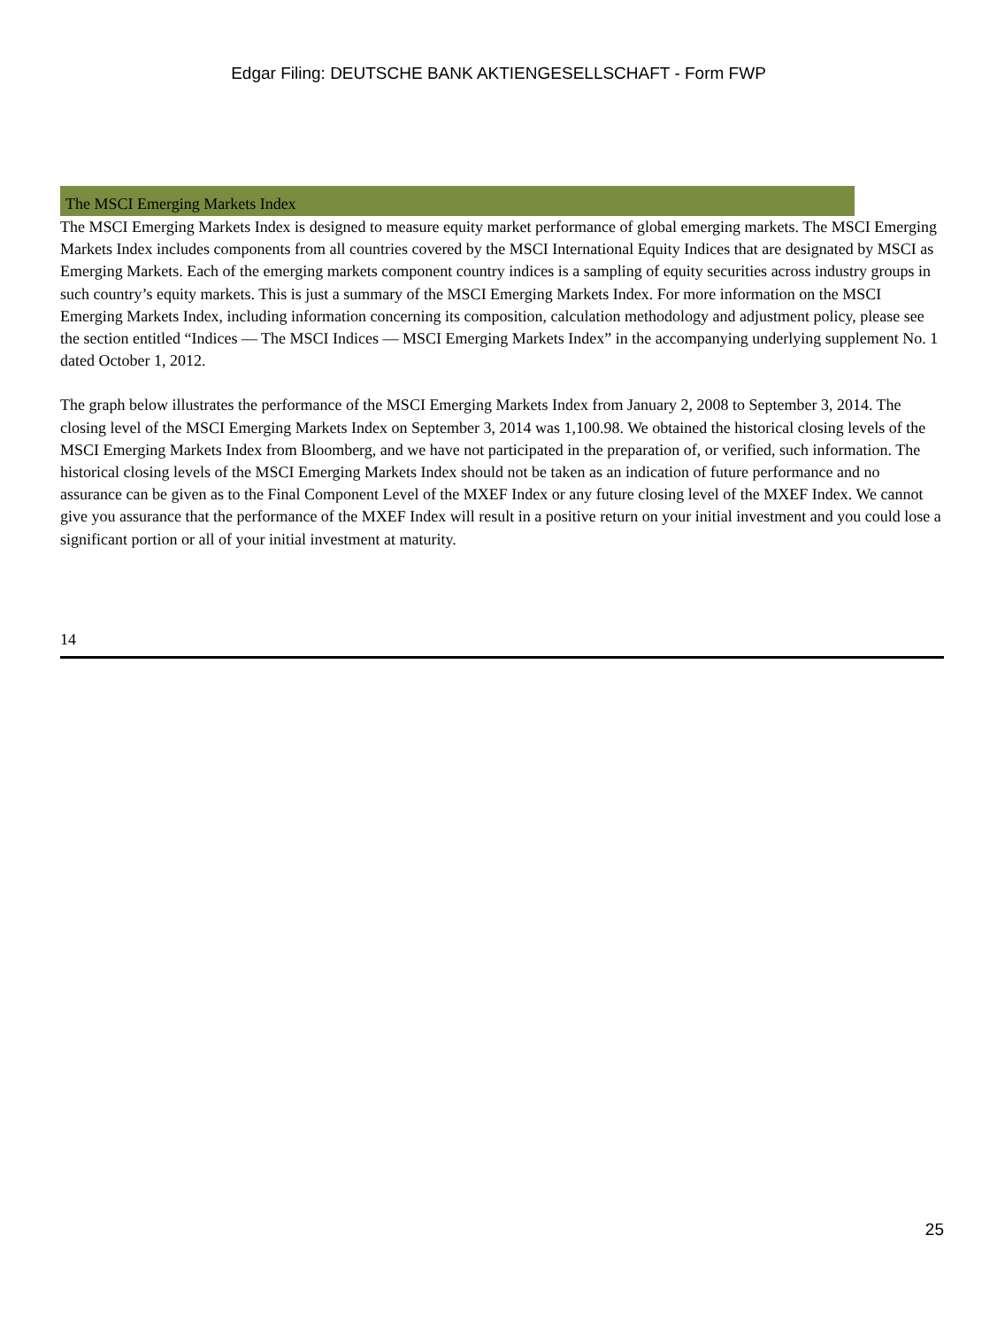Edgar Filing: DEUTSCHE BANK AKTIENGESELLSCHAFT - Form FWP
The MSCI Emerging Markets Index
The MSCI Emerging Markets Index is designed to measure equity market performance of global emerging markets. The MSCI Emerging Markets Index includes components from all countries covered by the MSCI International Equity Indices that are designated by MSCI as Emerging Markets. Each of the emerging markets component country indices is a sampling of equity securities across industry groups in such country’s equity markets. This is just a summary of the MSCI Emerging Markets Index. For more information on the MSCI Emerging Markets Index, including information concerning its composition, calculation methodology and adjustment policy, please see the section entitled “Indices — The MSCI Indices — MSCI Emerging Markets Index” in the accompanying underlying supplement No. 1 dated October 1, 2012.
The graph below illustrates the performance of the MSCI Emerging Markets Index from January 2, 2008 to September 3, 2014. The closing level of the MSCI Emerging Markets Index on September 3, 2014 was 1,100.98. We obtained the historical closing levels of the MSCI Emerging Markets Index from Bloomberg, and we have not participated in the preparation of, or verified, such information. The historical closing levels of the MSCI Emerging Markets Index should not be taken as an indication of future performance and no assurance can be given as to the Final Component Level of the MXEF Index or any future closing level of the MXEF Index. We cannot give you assurance that the performance of the MXEF Index will result in a positive return on your initial investment and you could lose a significant portion or all of your initial investment at maturity.
14
25